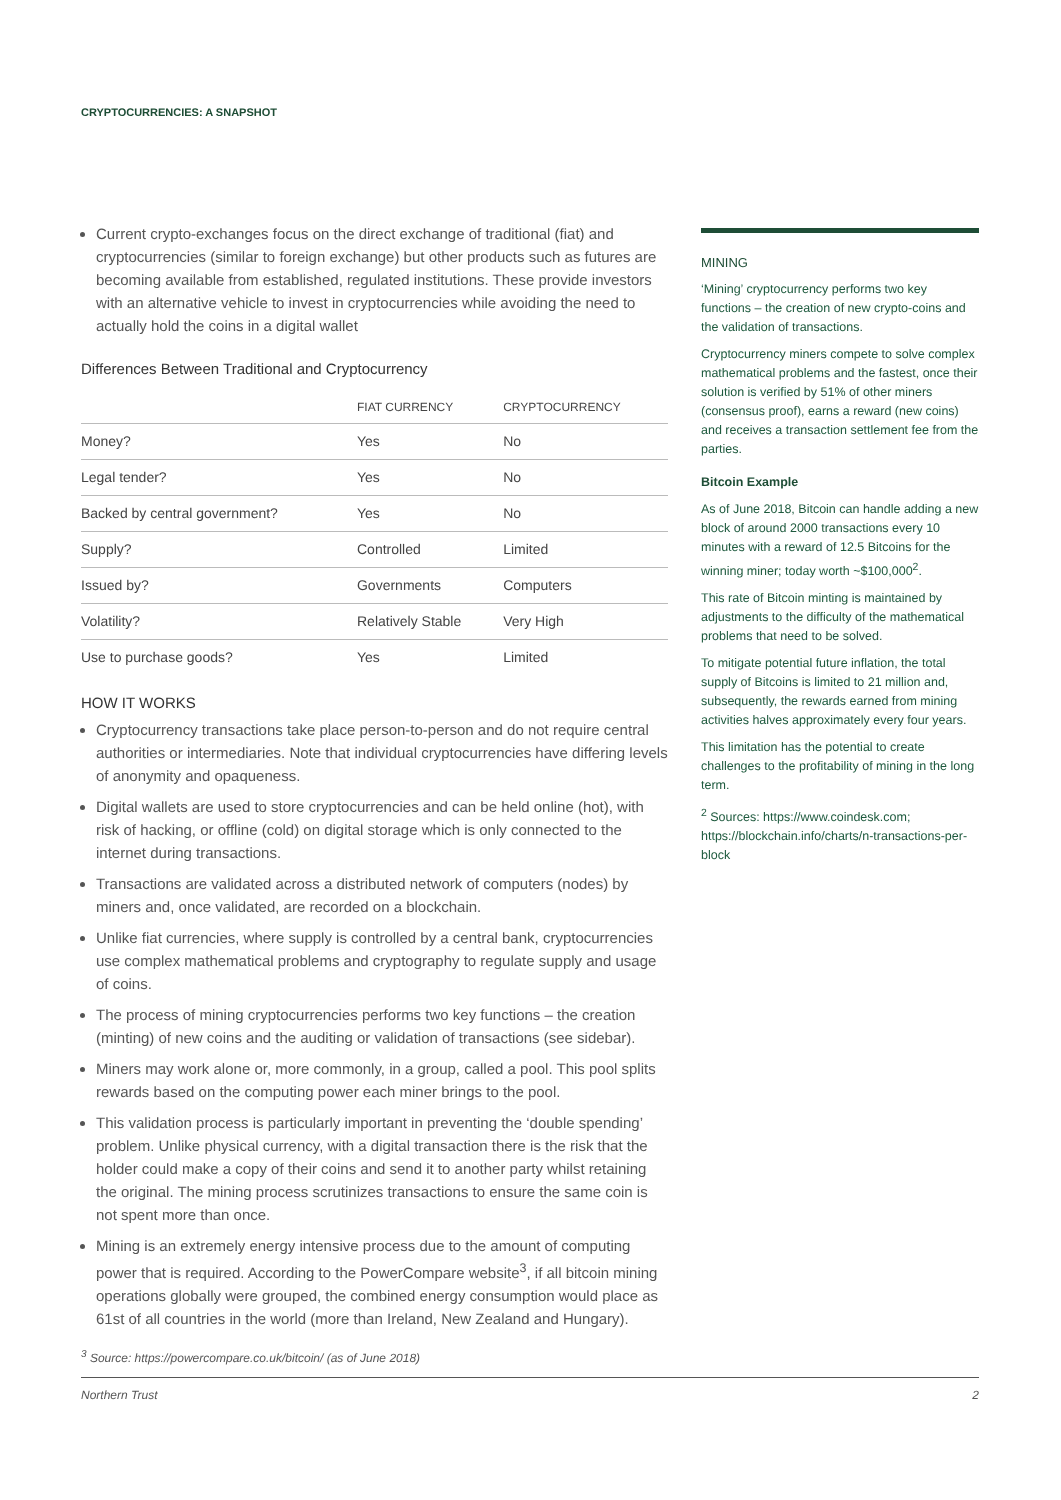CRYPTOCURRENCIES: A SNAPSHOT
Current crypto-exchanges focus on the direct exchange of traditional (fiat) and cryptocurrencies (similar to foreign exchange) but other products such as futures are becoming available from established, regulated institutions. These provide investors with an alternative vehicle to invest in cryptocurrencies while avoiding the need to actually hold the coins in a digital wallet
Differences Between Traditional and Cryptocurrency
| | FIAT CURRENCY | CRYPTOCURRENCY |
| --- | --- | --- |
| Money? | Yes | No |
| Legal tender? | Yes | No |
| Backed by central government? | Yes | No |
| Supply? | Controlled | Limited |
| Issued by? | Governments | Computers |
| Volatility? | Relatively Stable | Very High |
| Use to purchase goods? | Yes | Limited |
HOW IT WORKS
Cryptocurrency transactions take place person-to-person and do not require central authorities or intermediaries. Note that individual cryptocurrencies have differing levels of anonymity and opaqueness.
Digital wallets are used to store cryptocurrencies and can be held online (hot), with risk of hacking, or offline (cold) on digital storage which is only connected to the internet during transactions.
Transactions are validated across a distributed network of computers (nodes) by miners and, once validated, are recorded on a blockchain.
Unlike fiat currencies, where supply is controlled by a central bank, cryptocurrencies use complex mathematical problems and cryptography to regulate supply and usage of coins.
The process of mining cryptocurrencies performs two key functions – the creation (minting) of new coins and the auditing or validation of transactions (see sidebar).
Miners may work alone or, more commonly, in a group, called a pool. This pool splits rewards based on the computing power each miner brings to the pool.
This validation process is particularly important in preventing the ‘double spending’ problem. Unlike physical currency, with a digital transaction there is the risk that the holder could make a copy of their coins and send it to another party whilst retaining the original. The mining process scrutinizes transactions to ensure the same coin is not spent more than once.
Mining is an extremely energy intensive process due to the amount of computing power that is required. According to the PowerCompare website<sup>3</sup>, if all bitcoin mining operations globally were grouped, the combined energy consumption would place as 61st of all countries in the world (more than Ireland, New Zealand and Hungary).
<sup>3</sup> Source: https://powercompare.co.uk/bitcoin/ (as of June 2018)
MINING
‘Mining’ cryptocurrency performs two key functions – the creation of new crypto-coins and the validation of transactions.
Cryptocurrency miners compete to solve complex mathematical problems and the fastest, once their solution is verified by 51% of other miners (consensus proof), earns a reward (new coins) and receives a transaction settlement fee from the parties.
Bitcoin Example
As of June 2018, Bitcoin can handle adding a new block of around 2000 transactions every 10 minutes with a reward of 12.5 Bitcoins for the winning miner; today worth ~$100,000<sup>2</sup>.
This rate of Bitcoin minting is maintained by adjustments to the difficulty of the mathematical problems that need to be solved.
To mitigate potential future inflation, the total supply of Bitcoins is limited to 21 million and, subsequently, the rewards earned from mining activities halves approximately every four years.
This limitation has the potential to create challenges to the profitability of mining in the long term.
<sup>2</sup> Sources: https://www.coindesk.com; https://blockchain.info/charts/n-transactions-per-block
Northern Trust 2